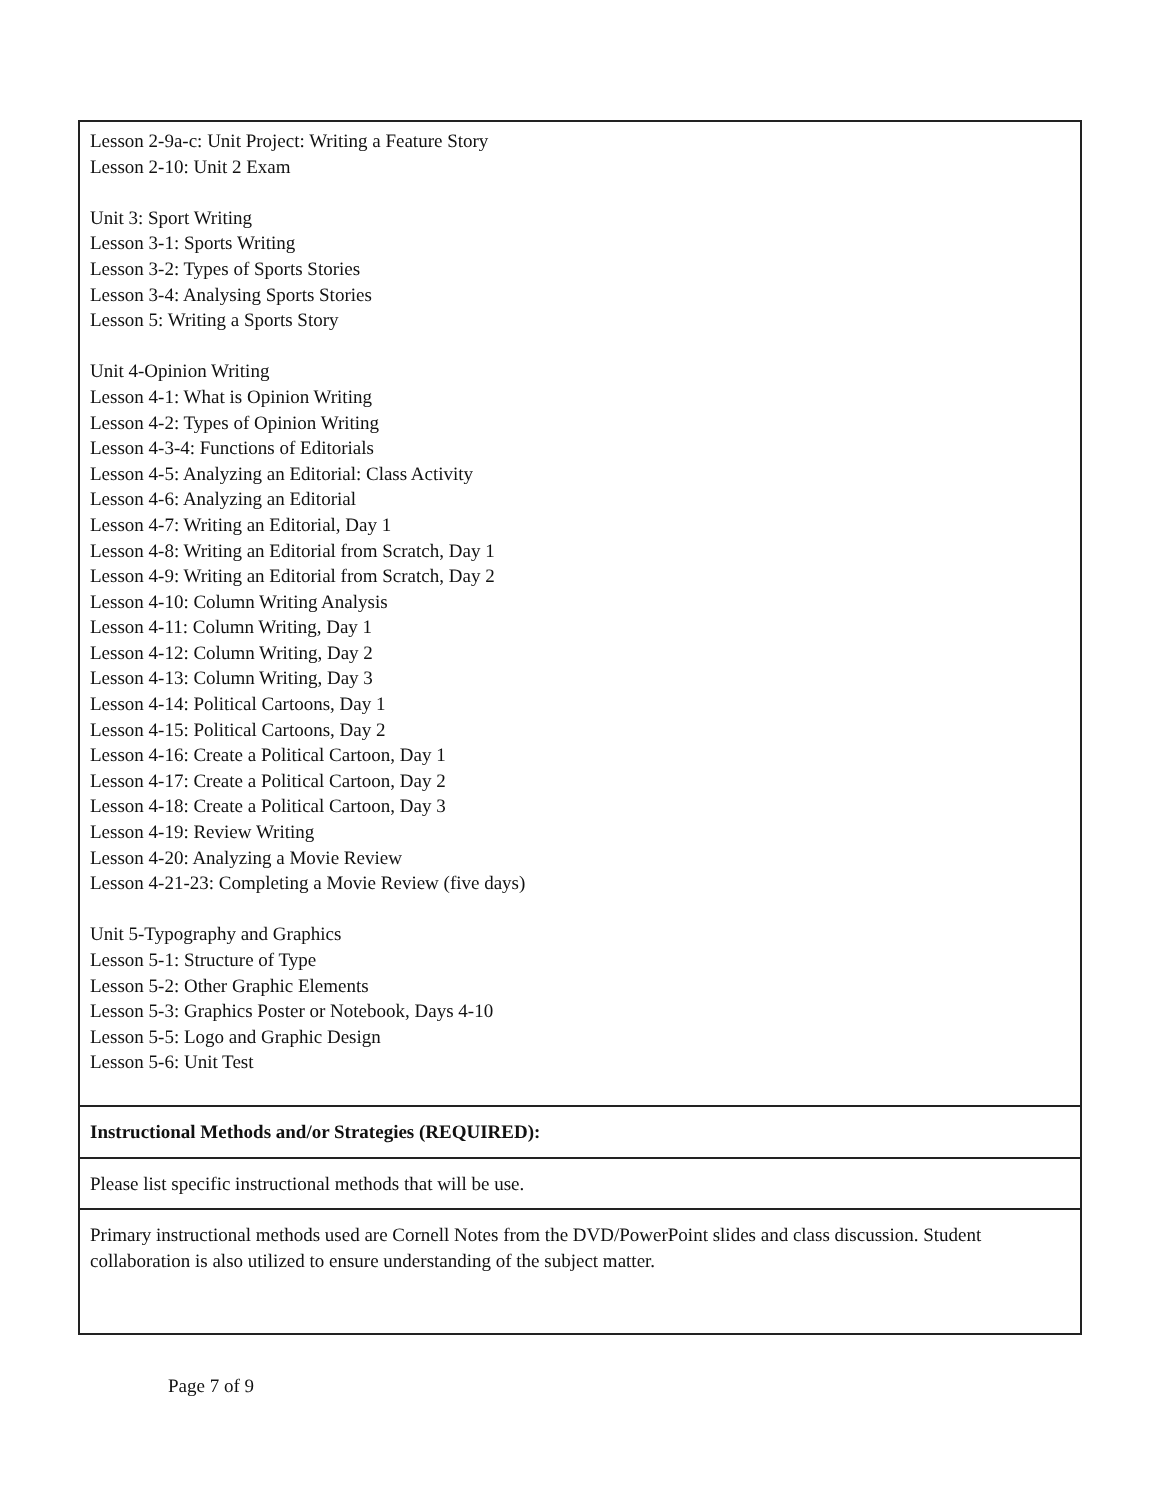| Lesson 2-9a-c: Unit Project: Writing a Feature Story Lesson 2-10: Unit 2 Exam Unit 3: Sport Writing Lesson 3-1: Sports Writing Lesson 3-2: Types of Sports Stories Lesson 3-4: Analysing Sports Stories Lesson 5: Writing a Sports Story Unit 4-Opinion Writing Lesson 4-1: What is Opinion Writing Lesson 4-2: Types of Opinion Writing Lesson 4-3-4: Functions of Editorials Lesson 4-5: Analyzing an Editorial: Class Activity Lesson 4-6: Analyzing an Editorial Lesson 4-7: Writing an Editorial, Day 1 Lesson 4-8: Writing an Editorial from Scratch, Day 1 Lesson 4-9: Writing an Editorial from Scratch, Day 2 Lesson 4-10: Column Writing Analysis Lesson 4-11: Column Writing, Day 1 Lesson 4-12: Column Writing, Day 2 Lesson 4-13: Column Writing, Day 3 Lesson 4-14: Political Cartoons, Day 1 Lesson 4-15: Political Cartoons, Day 2 Lesson 4-16: Create a Political Cartoon, Day 1 Lesson 4-17: Create a Political Cartoon, Day 2 Lesson 4-18: Create a Political Cartoon, Day 3 Lesson 4-19: Review Writing Lesson 4-20: Analyzing a Movie Review Lesson 4-21-23: Completing a Movie Review (five days) Unit 5-Typography and Graphics Lesson 5-1: Structure of Type Lesson 5-2: Other Graphic Elements Lesson 5-3: Graphics Poster or Notebook, Days 4-10 Lesson 5-5: Logo and Graphic Design Lesson 5-6: Unit Test |
| Instructional Methods and/or Strategies (REQUIRED): |
| Please list specific instructional methods that will be use. |
| Primary instructional methods used are Cornell Notes from the DVD/PowerPoint slides and class discussion. Student collaboration is also utilized to ensure understanding of the subject matter. |
Page 7 of 9